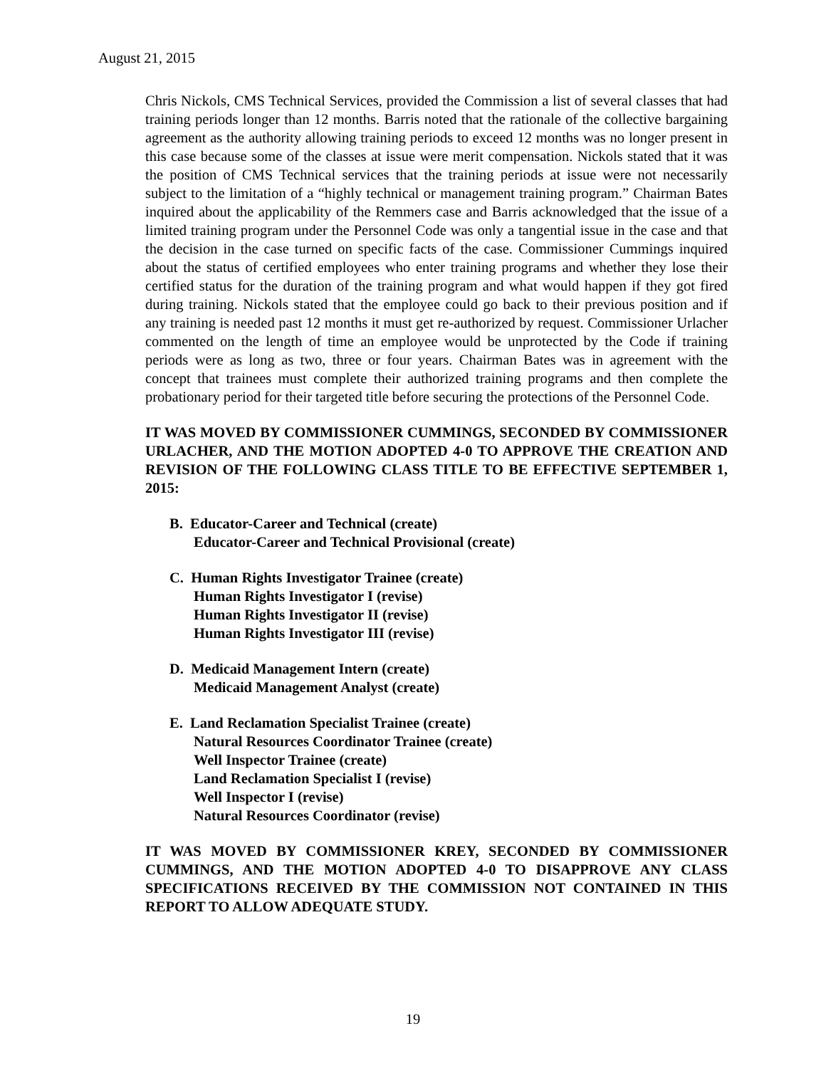August 21, 2015
Chris Nickols, CMS Technical Services, provided the Commission a list of several classes that had training periods longer than 12 months. Barris noted that the rationale of the collective bargaining agreement as the authority allowing training periods to exceed 12 months was no longer present in this case because some of the classes at issue were merit compensation. Nickols stated that it was the position of CMS Technical services that the training periods at issue were not necessarily subject to the limitation of a “highly technical or management training program.” Chairman Bates inquired about the applicability of the Remmers case and Barris acknowledged that the issue of a limited training program under the Personnel Code was only a tangential issue in the case and that the decision in the case turned on specific facts of the case. Commissioner Cummings inquired about the status of certified employees who enter training programs and whether they lose their certified status for the duration of the training program and what would happen if they got fired during training. Nickols stated that the employee could go back to their previous position and if any training is needed past 12 months it must get re-authorized by request. Commissioner Urlacher commented on the length of time an employee would be unprotected by the Code if training periods were as long as two, three or four years. Chairman Bates was in agreement with the concept that trainees must complete their authorized training programs and then complete the probationary period for their targeted title before securing the protections of the Personnel Code.
IT WAS MOVED BY COMMISSIONER CUMMINGS, SECONDED BY COMMISSIONER URLACHER, AND THE MOTION ADOPTED 4-0 TO APPROVE THE CREATION AND REVISION OF THE FOLLOWING CLASS TITLE TO BE EFFECTIVE SEPTEMBER 1, 2015:
B. Educator-Career and Technical (create)
Educator-Career and Technical Provisional (create)
C. Human Rights Investigator Trainee (create)
Human Rights Investigator I (revise)
Human Rights Investigator II (revise)
Human Rights Investigator III (revise)
D. Medicaid Management Intern (create)
Medicaid Management Analyst (create)
E. Land Reclamation Specialist Trainee (create)
Natural Resources Coordinator Trainee (create)
Well Inspector Trainee (create)
Land Reclamation Specialist I (revise)
Well Inspector I (revise)
Natural Resources Coordinator (revise)
IT WAS MOVED BY COMMISSIONER KREY, SECONDED BY COMMISSIONER CUMMINGS, AND THE MOTION ADOPTED 4-0 TO DISAPPROVE ANY CLASS SPECIFICATIONS RECEIVED BY THE COMMISSION NOT CONTAINED IN THIS REPORT TO ALLOW ADEQUATE STUDY.
19